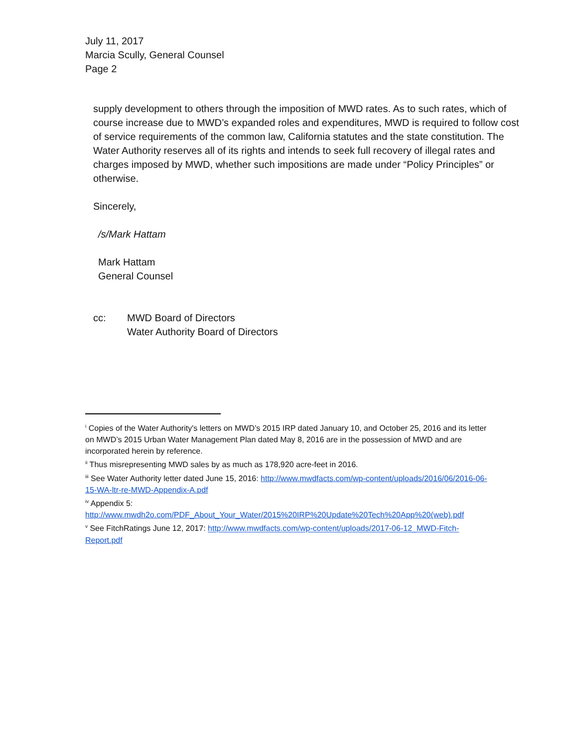July 11, 2017
Marcia Scully, General Counsel
Page 2
supply development to others through the imposition of MWD rates. As to such rates, which of course increase due to MWD’s expanded roles and expenditures, MWD is required to follow cost of service requirements of the common law, California statutes and the state constitution. The Water Authority reserves all of its rights and intends to seek full recovery of illegal rates and charges imposed by MWD, whether such impositions are made under “Policy Principles” or otherwise.
Sincerely,
/s/Mark Hattam
Mark Hattam
General Counsel
cc: MWD Board of Directors
Water Authority Board of Directors
<sup>i</sup> Copies of the Water Authority's letters on MWD’s 2015 IRP dated January 10, and October 25, 2016 and its letter on MWD’s 2015 Urban Water Management Plan dated May 8, 2016 are in the possession of MWD and are incorporated herein by reference.
<sup>ii</sup> Thus misrepresenting MWD sales by as much as 178,920 acre-feet in 2016.
<sup>iii</sup> See Water Authority letter dated June 15, 2016: http://www.mwdfacts.com/wp-content/uploads/2016/06/2016-06-15-WA-ltr-re-MWD-Appendix-A.pdf
<sup>iv</sup> Appendix 5:
http://www.mwdh2o.com/PDF_About_Your_Water/2015%20IRP%20Update%20Tech%20App%20(web).pdf
<sup>v</sup> See FitchRatings June 12, 2017: http://www.mwdfacts.com/wp-content/uploads/2017-06-12_MWD-Fitch-Report.pdf